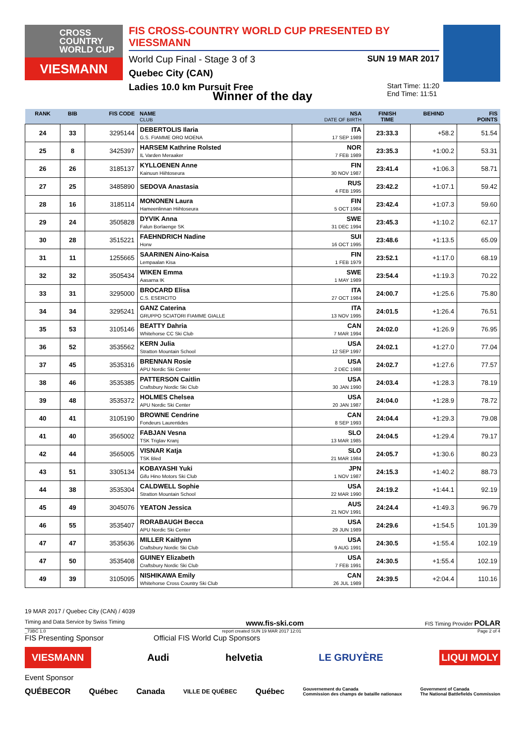CROSS
COUNTRY
WORLD CUP
VIESMANN
FIS CROSS-COUNTRY WORLD CUP PRESENTED BY VIESSMANN
World Cup Final - Stage 3 of 3 SUN 19 MAR 2017
Quebec City (CAN)
Ladies 10.0 km Pursuit Free Start Time: 11:20
End Time: 11:51
Winner of the day
| RANK | BIB | FIS CODE | NAME CLUB | NSA DATE OF BIRTH | FINISH TIME | BEHIND | FIS POINTS |
| --- | --- | --- | --- | --- | --- | --- | --- |
| 24 | 33 | 3295144 | DEBERTOLIS Ilaria G.S. FIAMME ORO MOENA | ITA 17 SEP 1989 | 23:33.3 | +58.2 | 51.54 |
| 25 | 8 | 3425397 | HARSEM Kathrine Rolsted IL Varden Meraaker | NOR 7 FEB 1989 | 23:35.3 | +1:00.2 | 53.31 |
| 26 | 26 | 3185137 | KYLLOENEN Anne Kainuun Hiihtoseura | FIN 30 NOV 1987 | 23:41.4 | +1:06.3 | 58.71 |
| 27 | 25 | 3485890 | SEDOVA Anastasia | RUS 4 FEB 1995 | 23:42.2 | +1:07.1 | 59.42 |
| 28 | 16 | 3185114 | MONONEN Laura Hameenlinnan Hiihtoseura | FIN 5 OCT 1984 | 23:42.4 | +1:07.3 | 59.60 |
| 29 | 24 | 3505828 | DYVIK Anna Falun Borlaenge SK | SWE 31 DEC 1994 | 23:45.3 | +1:10.2 | 62.17 |
| 30 | 28 | 3515221 | FAEHNDRICH Nadine Horw | SUI 16 OCT 1995 | 23:48.6 | +1:13.5 | 65.09 |
| 31 | 11 | 1255665 | SAARINEN Aino-Kaisa Lempaalan Kisa | FIN 1 FEB 1979 | 23:52.1 | +1:17.0 | 68.19 |
| 32 | 32 | 3505434 | WIKEN Emma Aasarna IK | SWE 1 MAY 1989 | 23:54.4 | +1:19.3 | 70.22 |
| 33 | 31 | 3295000 | BROCARD Elisa C.S. ESERCITO | ITA 27 OCT 1984 | 24:00.7 | +1:25.6 | 75.80 |
| 34 | 34 | 3295241 | GANZ Caterina GRUPPO SCIATORI FIAMME GIALLE | ITA 13 NOV 1995 | 24:01.5 | +1:26.4 | 76.51 |
| 35 | 53 | 3105146 | BEATTY Dahria Whitehorse CC Ski Club | CAN 7 MAR 1994 | 24:02.0 | +1:26.9 | 76.95 |
| 36 | 52 | 3535562 | KERN Julia Stratton Mountain School | USA 12 SEP 1997 | 24:02.1 | +1:27.0 | 77.04 |
| 37 | 45 | 3535316 | BRENNAN Rosie APU Nordic Ski Center | USA 2 DEC 1988 | 24:02.7 | +1:27.6 | 77.57 |
| 38 | 46 | 3535385 | PATTERSON Caitlin Craftsbury Nordic Ski Club | USA 30 JAN 1990 | 24:03.4 | +1:28.3 | 78.19 |
| 39 | 48 | 3535372 | HOLMES Chelsea APU Nordic Ski Center | USA 20 JAN 1987 | 24:04.0 | +1:28.9 | 78.72 |
| 40 | 41 | 3105190 | BROWNE Cendrine Fondeurs Laurentides | CAN 8 SEP 1993 | 24:04.4 | +1:29.3 | 79.08 |
| 41 | 40 | 3565002 | FABJAN Vesna TSK Triglav Kranj | SLO 13 MAR 1985 | 24:04.5 | +1:29.4 | 79.17 |
| 42 | 44 | 3565005 | VISNAR Katja TSK Bled | SLO 21 MAR 1984 | 24:05.7 | +1:30.6 | 80.23 |
| 43 | 51 | 3305134 | KOBAYASHI Yuki Gifu Hino Motors Ski Club | JPN 1 NOV 1987 | 24:15.3 | +1:40.2 | 88.73 |
| 44 | 38 | 3535304 | CALDWELL Sophie Stratton Mountain School | USA 22 MAR 1990 | 24:19.2 | +1:44.1 | 92.19 |
| 45 | 49 | 3045076 | YEATON Jessica | AUS 21 NOV 1991 | 24:24.4 | +1:49.3 | 96.79 |
| 46 | 55 | 3535407 | RORABAUGH Becca APU Nordic Ski Center | USA 29 JUN 1989 | 24:29.6 | +1:54.5 | 101.39 |
| 47 | 47 | 3535636 | MILLER Kaitlynn Craftsbury Nordic Ski Club | USA 9 AUG 1991 | 24:30.5 | +1:55.4 | 102.19 |
| 47 | 50 | 3535408 | GUINEY Elizabeth Craftsbury Nordic Ski Club | USA 7 FEB 1991 | 24:30.5 | +1:55.4 | 102.19 |
| 49 | 39 | 3105095 | NISHIKAWA Emily Whitehorse Cross Country Ski Club | CAN 26 JUL 1989 | 24:39.5 | +2:04.4 | 110.16 |
19 MAR 2017 / Quebec City (CAN) / 4039
Timing and Data Service by Swiss Timing www.fis-ski.com FIS Timing Provider POLAR
_73BC 1.0 report created SUN 19 MAR 2017 12:01 Page 2 of 4
FIS Presenting Sponsor Official FIS World Cup Sponsors
VIESMANN Audi helvetia LE GRUYÈRE LIQUI MOLY
Event Sponsor
QUÉBECOR Québec Canada VILLE DE QUÉBEC Québec Gouvernement du Canada
Commission des champs de bataille nationaux Government of Canada
The National Battlefields Commission